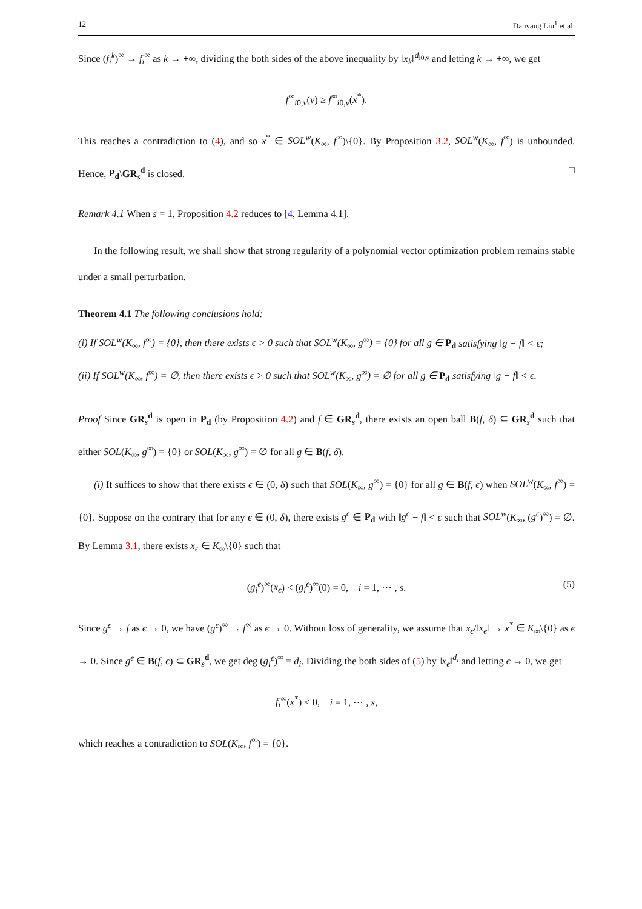12 Danyang Liu<sup>1</sup> et al.
Since (f<sub>i</sub><sup>k</sup>)<sup>∞</sup> → f<sub>i</sub><sup>∞</sup> as k → +∞, dividing the both sides of the above inequality by ‖x<sub>k</sub>‖<sup>d<sub>i0,v</sub></sup> and letting k → +∞, we get
f<sup>∞</sup><sub>i0,v</sub>(v) ≥ f<sup>∞</sup><sub>i0,v</sub>(x<sup>*</sup>).
This reaches a contradiction to (4), and so x<sup>*</sup> ∈ SOL<sup>w</sup>(K<sub>∞</sub>, f<sup>∞</sup>)\{0}. By Proposition 3.2, SOL<sup>w</sup>(K<sub>∞</sub>, f<sup>∞</sup>) is unbounded. Hence, P<sub>d</sub>\GR<sub>s</sub><sup>d</sup> is closed. □
Remark 4.1 When s = 1, Proposition 4.2 reduces to [4, Lemma 4.1].
In the following result, we shall show that strong regularity of a polynomial vector optimization problem remains stable under a small perturbation.
Theorem 4.1 The following conclusions hold:
(i) If SOL<sup>w</sup>(K<sub>∞</sub>, f<sup>∞</sup>) = {0}, then there exists ϵ > 0 such that SOL<sup>w</sup>(K<sub>∞</sub>, g<sup>∞</sup>) = {0} for all g ∈ P<sub>d</sub> satisfying ‖g − f‖ < ϵ;
(ii) If SOL<sup>w</sup>(K<sub>∞</sub>, f<sup>∞</sup>) = ∅, then there exists ϵ > 0 such that SOL<sup>w</sup>(K<sub>∞</sub>, g<sup>∞</sup>) = ∅ for all g ∈ P<sub>d</sub> satisfying ‖g − f‖ < ϵ.
Proof Since GR<sub>s</sub><sup>d</sup> is open in P<sub>d</sub> (by Proposition 4.2) and f ∈ GR<sub>s</sub><sup>d</sup>, there exists an open ball B(f, δ) ⊆ GR<sub>s</sub><sup>d</sup> such that either SOL(K<sub>∞</sub>, g<sup>∞</sup>) = {0} or SOL(K<sub>∞</sub>, g<sup>∞</sup>) = ∅ for all g ∈ B(f, δ).
(i) It suffices to show that there exists ϵ ∈ (0, δ) such that SOL(K<sub>∞</sub>, g<sup>∞</sup>) = {0} for all g ∈ B(f, ϵ) when SOL<sup>w</sup>(K<sub>∞</sub>, f<sup>∞</sup>) = {0}. Suppose on the contrary that for any ϵ ∈ (0, δ), there exists g<sup>ϵ</sup> ∈ P<sub>d</sub> with ‖g<sup>ϵ</sup> − f‖ < ϵ such that SOL<sup>w</sup>(K<sub>∞</sub>, (g<sup>ϵ</sup>)<sup>∞</sup>) = ∅. By Lemma 3.1, there exists x<sub>ϵ</sub> ∈ K<sub>∞</sub>\{0} such that
(g<sub>i</sub><sup>ϵ</sup>)<sup>∞</sup>(x<sub>ϵ</sub>) < (g<sub>i</sub><sup>ϵ</sup>)<sup>∞</sup>(0) = 0, i = 1, ⋯ , s. (5)
Since g<sup>ϵ</sup> → f as ϵ → 0, we have (g<sup>ϵ</sup>)<sup>∞</sup> → f<sup>∞</sup> as ϵ → 0. Without loss of generality, we assume that x<sub>ϵ</sub>/‖x<sub>ϵ</sub>‖ → x<sup>*</sup> ∈ K<sub>∞</sub>\{0} as ϵ → 0. Since g<sup>ϵ</sup> ∈ B(f, ϵ) ⊂ GR<sub>s</sub><sup>d</sup>, we get deg (g<sub>i</sub><sup>ϵ</sup>)<sup>∞</sup> = d<sub>i</sub>. Dividing the both sides of (5) by ‖x<sub>ϵ</sub>‖<sup>d<sub>i</sub></sup> and letting ϵ → 0, we get
f<sub>i</sub><sup>∞</sup>(x<sup>*</sup>) ≤ 0, i = 1, ⋯ , s,
which reaches a contradiction to SOL(K<sub>∞</sub>, f<sup>∞</sup>) = {0}.